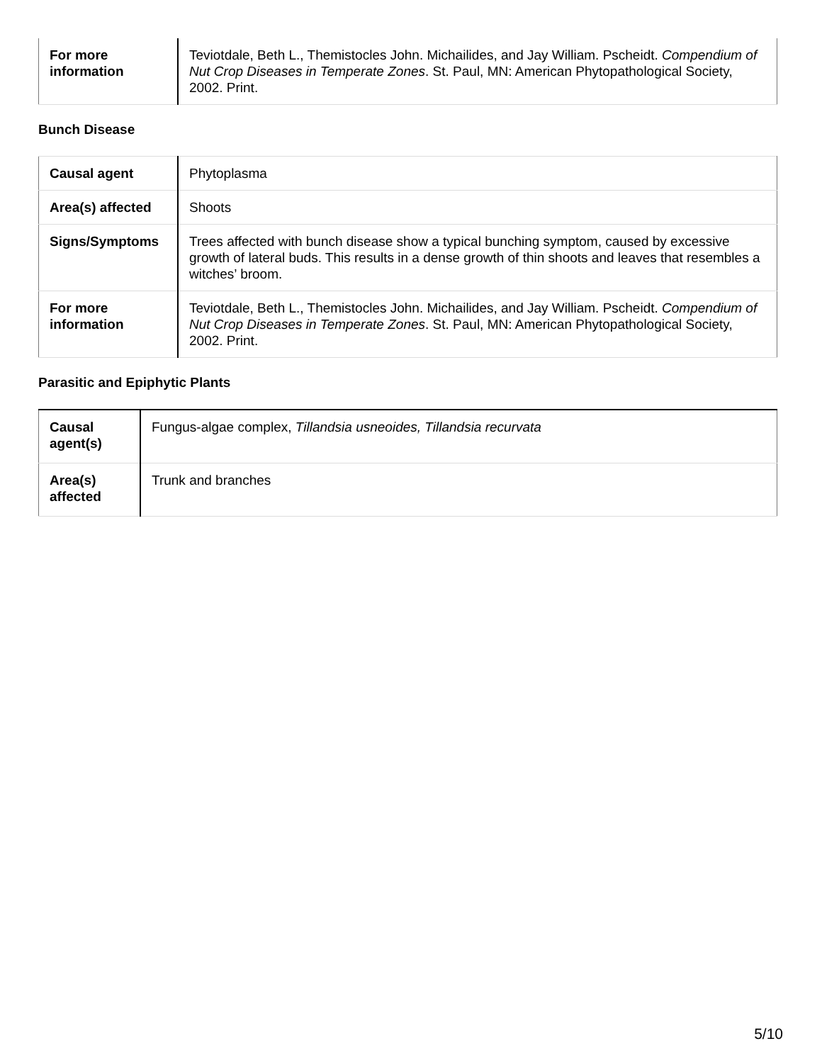| For more information | Teviotdale, Beth L., Themistocles John. Michailides, and Jay William. Pscheidt. Compendium of Nut Crop Diseases in Temperate Zones . St. Paul, MN: American Phytopathological Society, 2002. Print. |
Bunch Disease
| Causal agent | Phytoplasma |
| Area(s) affected | Shoots |
| Signs/Symptoms | Trees affected with bunch disease show a typical bunching symptom, caused by excessive growth of lateral buds. This results in a dense growth of thin shoots and leaves that resembles a witches’ broom. |
| For more information | Teviotdale, Beth L., Themistocles John. Michailides, and Jay William. Pscheidt. Compendium of Nut Crop Diseases in Temperate Zones . St. Paul, MN: American Phytopathological Society, 2002. Print. |
Parasitic and Epiphytic Plants
| Causal agent(s) | Fungus-algae complex, Tillandsia usneoides, Tillandsia recurvata |
| Area(s) affected | Trunk and branches |
5/10